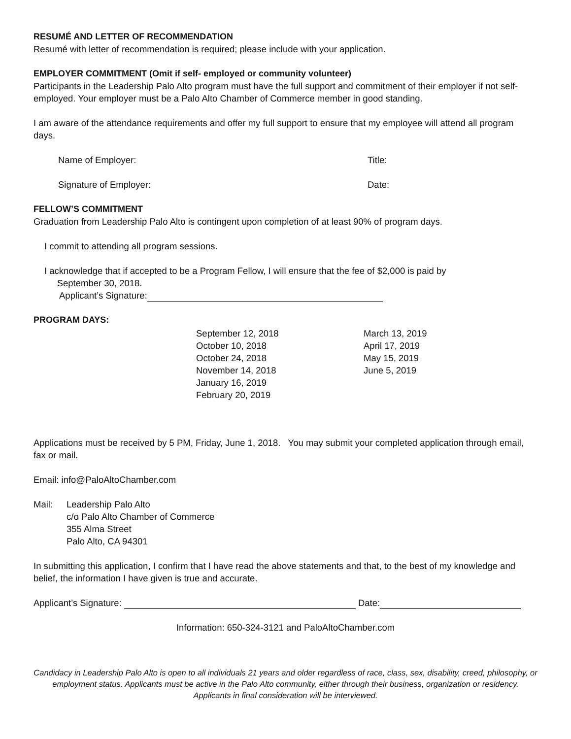RESUMÉ AND LETTER OF RECOMMENDATION
Resumé with letter of recommendation is required; please include with your application.
EMPLOYER COMMITMENT (Omit if self- employed or community volunteer)
Participants in the Leadership Palo Alto program must have the full support and commitment of their employer if not self-employed. Your employer must be a Palo Alto Chamber of Commerce member in good standing.
I am aware of the attendance requirements and offer my full support to ensure that my employee will attend all program days.
Name of Employer: Title:
Signature of Employer: Date:
FELLOW’S COMMITMENT
Graduation from Leadership Palo Alto is contingent upon completion of at least 90% of program days.
I commit to attending all program sessions.
I acknowledge that if accepted to be a Program Fellow, I will ensure that the fee of $2,000 is paid by
September 30, 2018.
Applicant’s Signature:
PROGRAM DAYS:
September 12, 2018
October 10, 2018
October 24, 2018
November 14, 2018
January 16, 2019
February 20, 2019
March 13, 2019
April 17, 2019
May 15, 2019
June 5, 2019
Applications must be received by 5 PM, Friday, June 1, 2018. You may submit your completed application through email, fax or mail.
Email: info@PaloAltoChamber.com
Mail: Leadership Palo Alto
c/o Palo Alto Chamber of Commerce
355 Alma Street
Palo Alto, CA 94301
In submitting this application, I confirm that I have read the above statements and that, to the best of my knowledge and belief, the information I have given is true and accurate.
Applicant’s Signature: Date:
Information: 650-324-3121 and PaloAltoChamber.com
Candidacy in Leadership Palo Alto is open to all individuals 21 years and older regardless of race, class, sex, disability, creed, philosophy, or employment status. Applicants must be active in the Palo Alto community, either through their business, organization or residency. Applicants in final consideration will be interviewed.